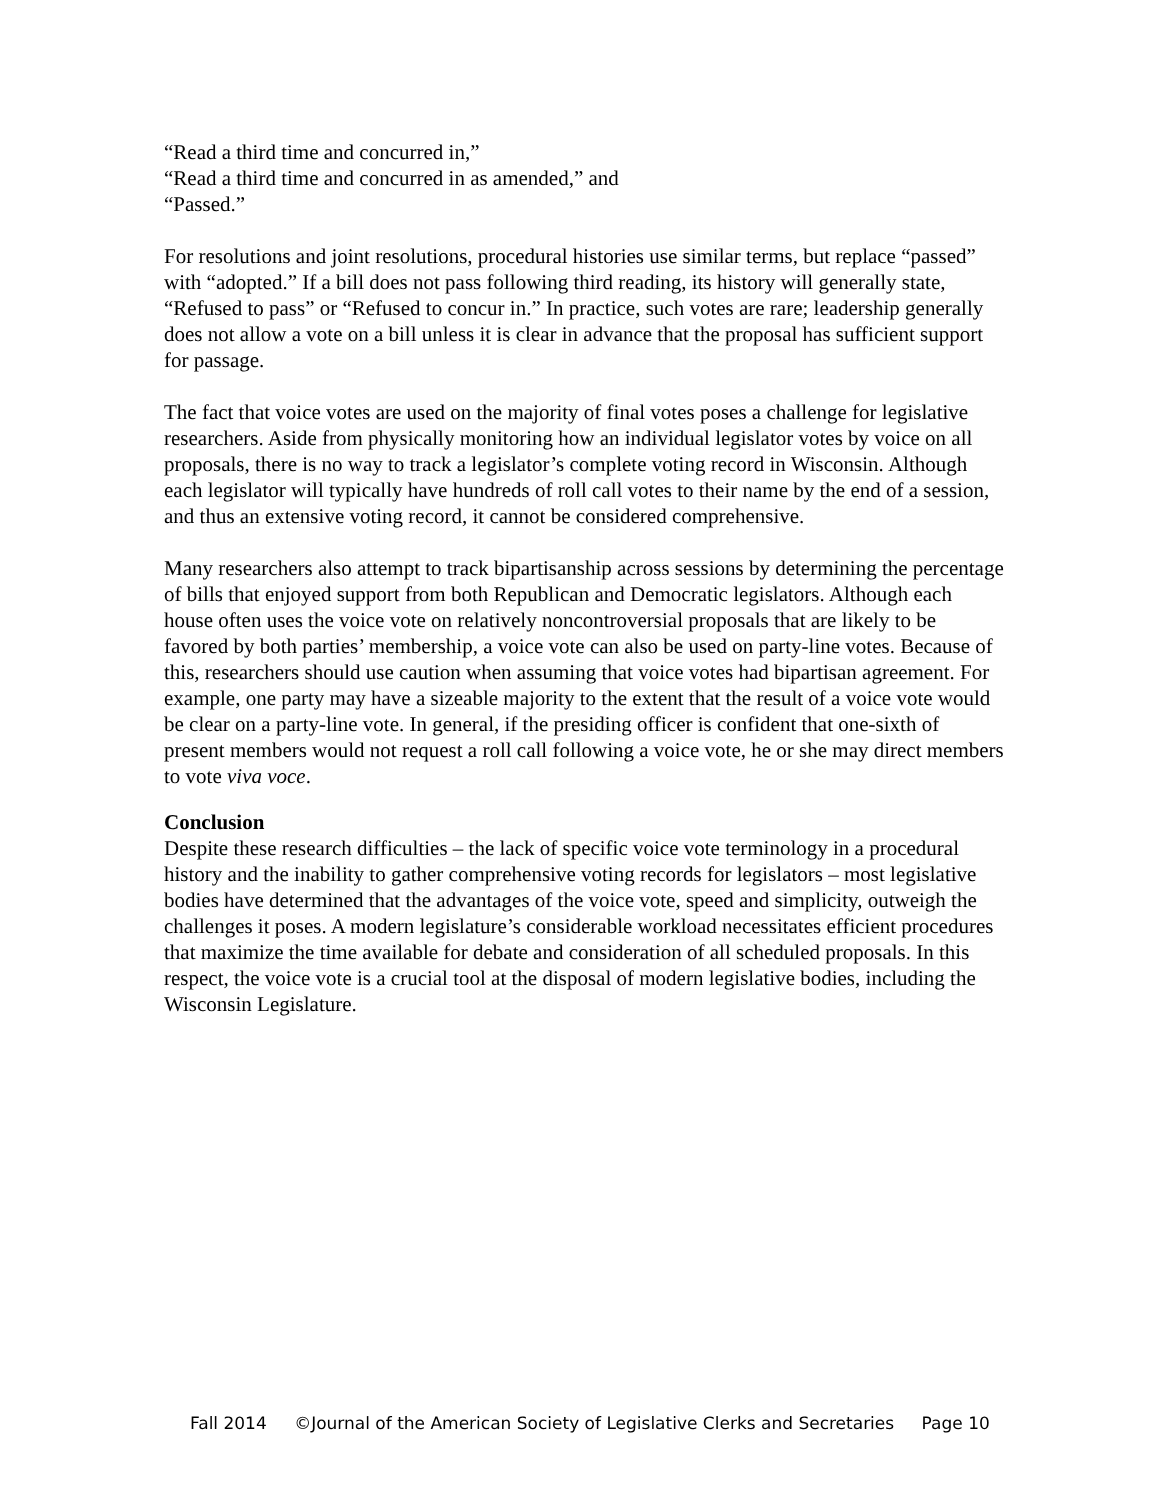“Read a third time and concurred in,”
“Read a third time and concurred in as amended,” and
“Passed.”
For resolutions and joint resolutions, procedural histories use similar terms, but replace “passed” with “adopted.” If a bill does not pass following third reading, its history will generally state, “Refused to pass” or “Refused to concur in.” In practice, such votes are rare; leadership generally does not allow a vote on a bill unless it is clear in advance that the proposal has sufficient support for passage.
The fact that voice votes are used on the majority of final votes poses a challenge for legislative researchers. Aside from physically monitoring how an individual legislator votes by voice on all proposals, there is no way to track a legislator’s complete voting record in Wisconsin. Although each legislator will typically have hundreds of roll call votes to their name by the end of a session, and thus an extensive voting record, it cannot be considered comprehensive.
Many researchers also attempt to track bipartisanship across sessions by determining the percentage of bills that enjoyed support from both Republican and Democratic legislators. Although each house often uses the voice vote on relatively noncontroversial proposals that are likely to be favored by both parties’ membership, a voice vote can also be used on party-line votes. Because of this, researchers should use caution when assuming that voice votes had bipartisan agreement. For example, one party may have a sizeable majority to the extent that the result of a voice vote would be clear on a party-line vote. In general, if the presiding officer is confident that one-sixth of present members would not request a roll call following a voice vote, he or she may direct members to vote viva voce.
Conclusion
Despite these research difficulties – the lack of specific voice vote terminology in a procedural history and the inability to gather comprehensive voting records for legislators – most legislative bodies have determined that the advantages of the voice vote, speed and simplicity, outweigh the challenges it poses. A modern legislature’s considerable workload necessitates efficient procedures that maximize the time available for debate and consideration of all scheduled proposals. In this respect, the voice vote is a crucial tool at the disposal of modern legislative bodies, including the Wisconsin Legislature.
Fall 2014 ©Journal of the American Society of Legislative Clerks and Secretaries Page 10